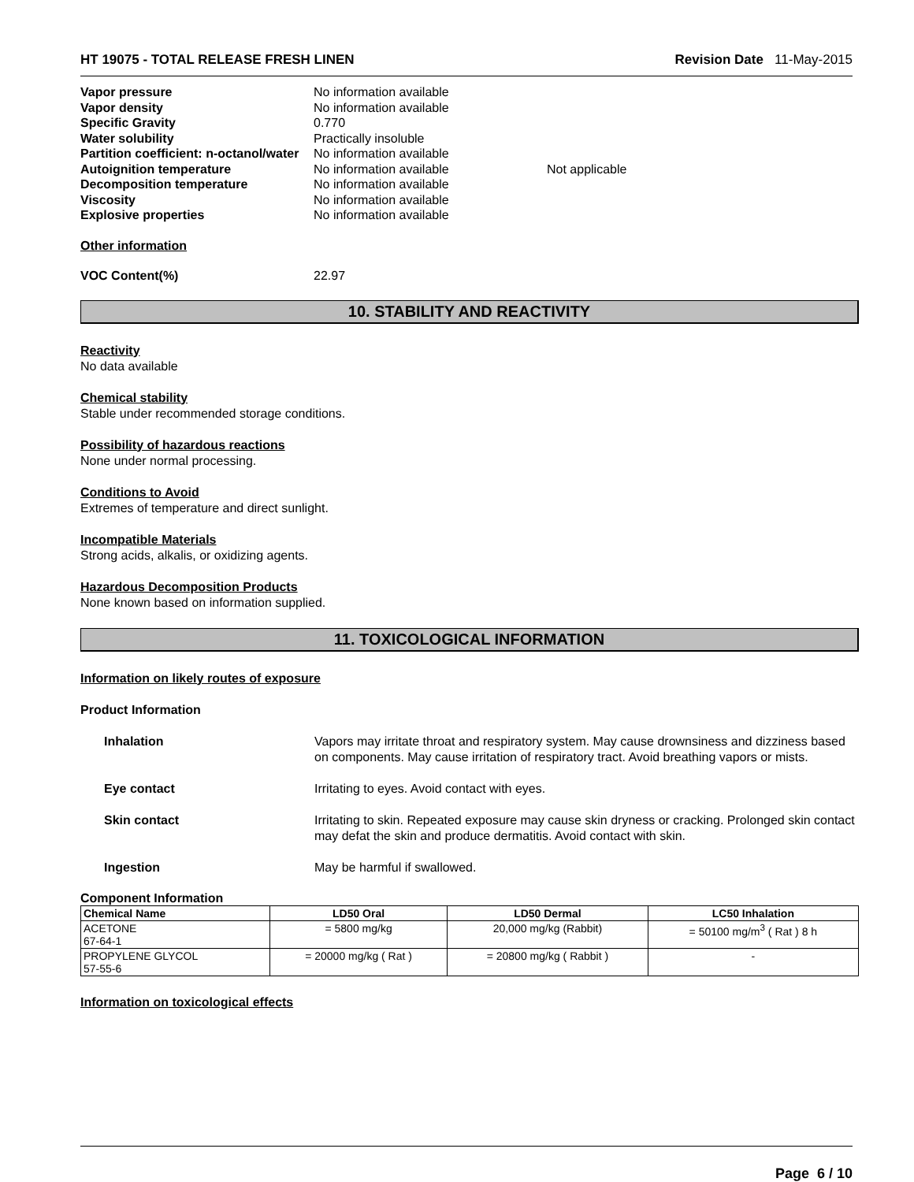HT 19075 - TOTAL RELEASE FRESH LINEN Revision Date 11-May-2015
| Vapor pressure | No information available | |
| Vapor density | No information available | |
| Specific Gravity | 0.770 | |
| Water solubility | Practically insoluble | |
| Partition coefficient: n-octanol/water | No information available | |
| Autoignition temperature | No information available | Not applicable |
| Decomposition temperature | No information available | |
| Viscosity | No information available | |
| Explosive properties | No information available | |
Other information
VOC Content(%) 22.97
10. STABILITY AND REACTIVITY
Reactivity
No data available
Chemical stability
Stable under recommended storage conditions.
Possibility of hazardous reactions
None under normal processing.
Conditions to Avoid
Extremes of temperature and direct sunlight.
Incompatible Materials
Strong acids, alkalis, or oxidizing agents.
Hazardous Decomposition Products
None known based on information supplied.
11. TOXICOLOGICAL INFORMATION
Information on likely routes of exposure
Product Information
Inhalation Vapors may irritate throat and respiratory system. May cause drownsiness and dizziness based on components. May cause irritation of respiratory tract. Avoid breathing vapors or mists.
Eye contact Irritating to eyes. Avoid contact with eyes.
Skin contact Irritating to skin. Repeated exposure may cause skin dryness or cracking. Prolonged skin contact may defat the skin and produce dermatitis. Avoid contact with skin.
Ingestion May be harmful if swallowed.
Component Information
| Chemical Name | LD50 Oral | LD50 Dermal | LC50 Inhalation |
| --- | --- | --- | --- |
| ACETONE 67-64-1 | = 5800 mg/kg | 20,000 mg/kg (Rabbit) | = 50100 mg/m<sup>3</sup> ( Rat ) 8 h |
| PROPYLENE GLYCOL 57-55-6 | = 20000 mg/kg ( Rat ) | = 20800 mg/kg ( Rabbit ) | - |
Information on toxicological effects
Page 6 / 10